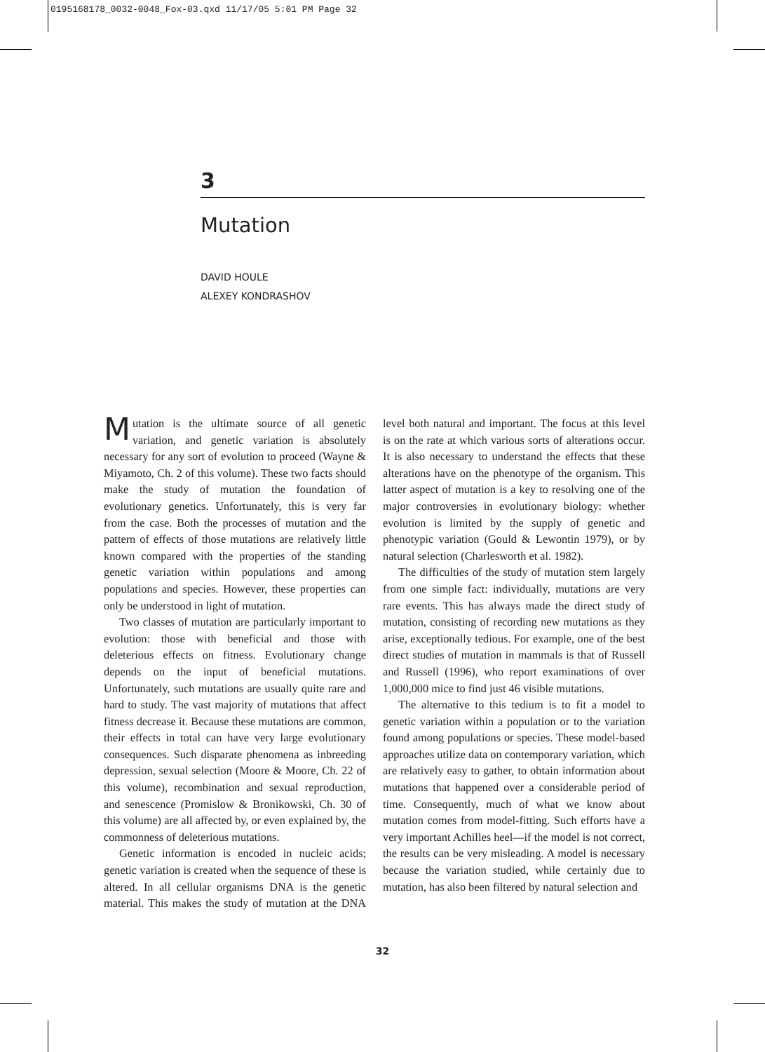0195168178_0032-0048_Fox-03.qxd 11/17/05 5:01 PM Page 32
3
Mutation
DAVID HOULE
ALEXEY KONDRASHOV
Mutation is the ultimate source of all genetic variation, and genetic variation is absolutely necessary for any sort of evolution to proceed (Wayne & Miyamoto, Ch. 2 of this volume). These two facts should make the study of mutation the foundation of evolutionary genetics. Unfortunately, this is very far from the case. Both the processes of mutation and the pattern of effects of those mutations are relatively little known compared with the properties of the standing genetic variation within populations and among populations and species. However, these properties can only be understood in light of mutation.
Two classes of mutation are particularly important to evolution: those with beneficial and those with deleterious effects on fitness. Evolutionary change depends on the input of beneficial mutations. Unfortunately, such mutations are usually quite rare and hard to study. The vast majority of mutations that affect fitness decrease it. Because these mutations are common, their effects in total can have very large evolutionary consequences. Such disparate phenomena as inbreeding depression, sexual selection (Moore & Moore, Ch. 22 of this volume), recombination and sexual reproduction, and senescence (Promislow & Bronikowski, Ch. 30 of this volume) are all affected by, or even explained by, the commonness of deleterious mutations.
Genetic information is encoded in nucleic acids; genetic variation is created when the sequence of these is altered. In all cellular organisms DNA is the genetic material. This makes the study of mutation at the DNA level both natural and important. The focus at this level is on the rate at which various sorts of alterations occur. It is also necessary to understand the effects that these alterations have on the phenotype of the organism. This latter aspect of mutation is a key to resolving one of the major controversies in evolutionary biology: whether evolution is limited by the supply of genetic and phenotypic variation (Gould & Lewontin 1979), or by natural selection (Charlesworth et al. 1982).
The difficulties of the study of mutation stem largely from one simple fact: individually, mutations are very rare events. This has always made the direct study of mutation, consisting of recording new mutations as they arise, exceptionally tedious. For example, one of the best direct studies of mutation in mammals is that of Russell and Russell (1996), who report examinations of over 1,000,000 mice to find just 46 visible mutations.
The alternative to this tedium is to fit a model to genetic variation within a population or to the variation found among populations or species. These model-based approaches utilize data on contemporary variation, which are relatively easy to gather, to obtain information about mutations that happened over a considerable period of time. Consequently, much of what we know about mutation comes from model-fitting. Such efforts have a very important Achilles heel—if the model is not correct, the results can be very misleading. A model is necessary because the variation studied, while certainly due to mutation, has also been filtered by natural selection and
32